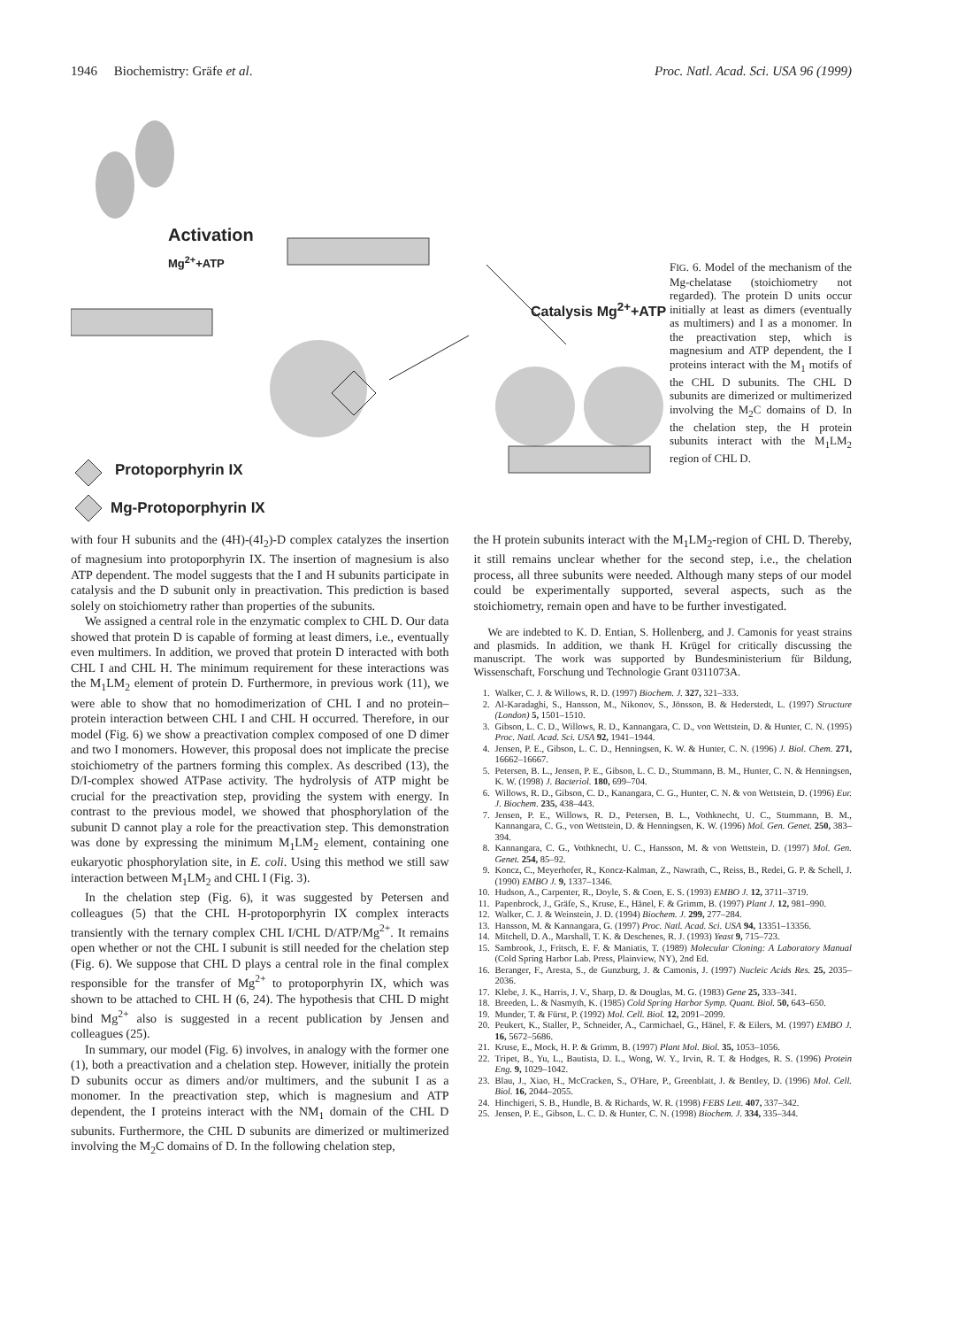1946 Biochemistry: Gräfe et al. Proc. Natl. Acad. Sci. USA 96 (1999)
Activation
Mg<sup>2+</sup>+ATP
Catalysis Mg<sup>2+</sup>+ATP
Protoporphyrin IX
Mg-Protoporphyrin IX
FIG. 6. Model of the mechanism of the Mg-chelatase (stoichiometry not regarded). The protein D units occur initially at least as dimers (eventually as multimers) and I as a monomer. In the preactivation step, which is magnesium and ATP dependent, the I proteins interact with the M<sub>1</sub> motifs of the CHL D subunits. The CHL D subunits are dimerized or multimerized involving the M<sub>2</sub>C domains of D. In the chelation step, the H protein subunits interact with the M<sub>1</sub>LM<sub>2</sub> region of CHL D.
with four H subunits and the (4H)-(4I<sub>2</sub>)-D complex catalyzes the insertion of magnesium into protoporphyrin IX. The insertion of magnesium is also ATP dependent. The model suggests that the I and H subunits participate in catalysis and the D subunit only in preactivation. This prediction is based solely on stoichiometry rather than properties of the subunits.
We assigned a central role in the enzymatic complex to CHL D. Our data showed that protein D is capable of forming at least dimers, i.e., eventually even multimers. In addition, we proved that protein D interacted with both CHL I and CHL H. The minimum requirement for these interactions was the M<sub>1</sub>LM<sub>2</sub> element of protein D. Furthermore, in previous work (11), we were able to show that no homodimerization of CHL I and no protein–protein interaction between CHL I and CHL H occurred. Therefore, in our model (Fig. 6) we show a preactivation complex composed of one D dimer and two I monomers. However, this proposal does not implicate the precise stoichiometry of the partners forming this complex. As described (13), the D/I-complex showed ATPase activity. The hydrolysis of ATP might be crucial for the preactivation step, providing the system with energy. In contrast to the previous model, we showed that phosphorylation of the subunit D cannot play a role for the preactivation step. This demonstration was done by expressing the minimum M<sub>1</sub>LM<sub>2</sub> element, containing one eukaryotic phosphorylation site, in E. coli. Using this method we still saw interaction between M<sub>1</sub>LM<sub>2</sub> and CHL I (Fig. 3).
In the chelation step (Fig. 6), it was suggested by Petersen and colleagues (5) that the CHL H-protoporphyrin IX complex interacts transiently with the ternary complex CHL I/CHL D/ATP/Mg<sup>2+</sup>. It remains open whether or not the CHL I subunit is still needed for the chelation step (Fig. 6). We suppose that CHL D plays a central role in the final complex responsible for the transfer of Mg<sup>2+</sup> to protoporphyrin IX, which was shown to be attached to CHL H (6, 24). The hypothesis that CHL D might bind Mg<sup>2+</sup> also is suggested in a recent publication by Jensen and colleagues (25).
In summary, our model (Fig. 6) involves, in analogy with the former one (1), both a preactivation and a chelation step. However, initially the protein D subunits occur as dimers and/or multimers, and the subunit I as a monomer. In the preactivation step, which is magnesium and ATP dependent, the I proteins interact with the NM<sub>1</sub> domain of the CHL D subunits. Furthermore, the CHL D subunits are dimerized or multimerized involving the M<sub>2</sub>C domains of D. In the following chelation step,
the H protein subunits interact with the M<sub>1</sub>LM<sub>2</sub>-region of CHL D. Thereby, it still remains unclear whether for the second step, i.e., the chelation process, all three subunits were needed. Although many steps of our model could be experimentally supported, several aspects, such as the stoichiometry, remain open and have to be further investigated.
We are indebted to K. D. Entian, S. Hollenberg, and J. Camonis for yeast strains and plasmids. In addition, we thank H. Krügel for critically discussing the manuscript. The work was supported by Bundesministerium für Bildung, Wissenschaft, Forschung und Technologie Grant 0311073A.
1. Walker, C. J. & Willows, R. D. (1997) Biochem. J. 327, 321–333.
2. Al-Karadaghi, S., Hansson, M., Nikonov, S., Jönsson, B. & Hederstedt, L. (1997) Structure (London) 5, 1501–1510.
3. Gibson, L. C. D., Willows, R. D., Kannangara, C. D., von Wettstein, D. & Hunter, C. N. (1995) Proc. Natl. Acad. Sci. USA 92, 1941–1944.
4. Jensen, P. E., Gibson, L. C. D., Henningsen, K. W. & Hunter, C. N. (1996) J. Biol. Chem. 271, 16662–16667.
5. Petersen, B. L., Jensen, P. E., Gibson, L. C. D., Stummann, B. M., Hunter, C. N. & Henningsen, K. W. (1998) J. Bacteriol. 180, 699–704.
6. Willows, R. D., Gibson, C. D., Kanangara, C. G., Hunter, C. N. & von Wettstein, D. (1996) Eur. J. Biochem. 235, 438–443.
7. Jensen, P. E., Willows, R. D., Petersen, B. L., Vothknecht, U. C., Stummann, B. M., Kannangara, C. G., von Wettstein, D. & Henningsen, K. W. (1996) Mol. Gen. Genet. 250, 383–394.
8. Kannangara, C. G., Vothknecht, U. C., Hansson, M. & von Wettstein, D. (1997) Mol. Gen. Genet. 254, 85–92.
9. Koncz, C., Meyerhofer, R., Koncz-Kalman, Z., Nawrath, C., Reiss, B., Redei, G. P. & Schell, J. (1990) EMBO J. 9, 1337–1346.
10. Hudson, A., Carpenter, R., Doyle, S. & Coen, E. S. (1993) EMBO J. 12, 3711–3719.
11. Papenbrock, J., Gräfe, S., Kruse, E., Hänel, F. & Grimm, B. (1997) Plant J. 12, 981–990.
12. Walker, C. J. & Weinstein, J. D. (1994) Biochem. J. 299, 277–284.
13. Hansson, M. & Kannangara, G. (1997) Proc. Natl. Acad. Sci. USA 94, 13351–13356.
14. Mitchell, D. A., Marshall, T. K. & Deschenes, R. J. (1993) Yeast 9, 715–723.
15. Sambrook, J., Fritsch, E. F. & Maniatis, T. (1989) Molecular Cloning: A Laboratory Manual (Cold Spring Harbor Lab. Press, Plainview, NY), 2nd Ed.
16. Beranger, F., Aresta, S., de Gunzburg, J. & Camonis, J. (1997) Nucleic Acids Res. 25, 2035–2036.
17. Klebe, J. K., Harris, J. V., Sharp, D. & Douglas, M. G. (1983) Gene 25, 333–341.
18. Breeden, L. & Nasmyth, K. (1985) Cold Spring Harbor Symp. Quant. Biol. 50, 643–650.
19. Munder, T. & Fürst, P. (1992) Mol. Cell. Biol. 12, 2091–2099.
20. Peukert, K., Staller, P., Schneider, A., Carmichael, G., Hänel, F. & Eilers, M. (1997) EMBO J. 16, 5672–5686.
21. Kruse, E., Mock, H. P. & Grimm, B. (1997) Plant Mol. Biol. 35, 1053–1056.
22. Tripet, B., Yu, L., Bautista, D. L., Wong, W. Y., Irvin, R. T. & Hodges, R. S. (1996) Protein Eng. 9, 1029–1042.
23. Blau, J., Xiao, H., McCracken, S., O'Hare, P., Greenblatt, J. & Bentley, D. (1996) Mol. Cell. Biol. 16, 2044–2055.
24. Hinchigeri, S. B., Hundle, B. & Richards, W. R. (1998) FEBS Lett. 407, 337–342.
25. Jensen, P. E., Gibson, L. C. D. & Hunter, C. N. (1998) Biochem. J. 334, 335–344.